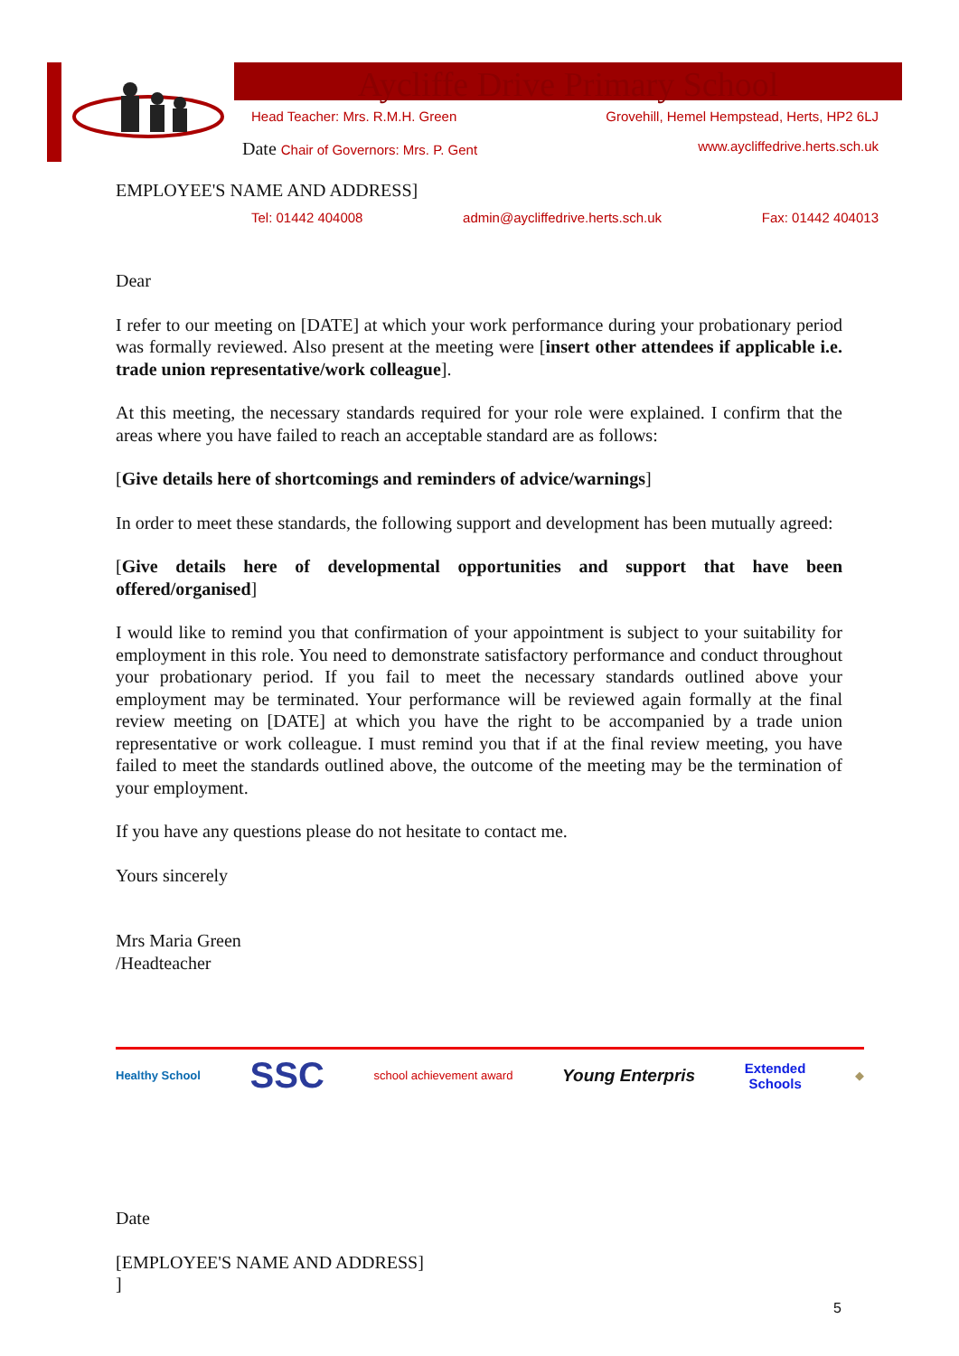Aycliffe Drive Primary School
Head Teacher: Mrs. R.M.H. Green Grovehill, Hemel Hempstead, Herts, HP2 6LJ
Date Chair of Governors: Mrs. P. Gent www.aycliffedrive.herts.sch.uk
EMPLOYEE'S NAME AND ADDRESS]
Tel: 01442 404008 admin@aycliffedrive.herts.sch.uk Fax: 01442 404013
Dear
I refer to our meeting on [DATE] at which your work performance during your probationary period was formally reviewed. Also present at the meeting were [insert other attendees if applicable i.e. trade union representative/work colleague].
At this meeting, the necessary standards required for your role were explained. I confirm that the areas where you have failed to reach an acceptable standard are as follows:
[Give details here of shortcomings and reminders of advice/warnings]
In order to meet these standards, the following support and development has been mutually agreed:
[Give details here of developmental opportunities and support that have been offered/organised]
I would like to remind you that confirmation of your appointment is subject to your suitability for employment in this role. You need to demonstrate satisfactory performance and conduct throughout your probationary period. If you fail to meet the necessary standards outlined above your employment may be terminated. Your performance will be reviewed again formally at the final review meeting on [DATE] at which you have the right to be accompanied by a trade union representative or work colleague. I must remind you that if at the final review meeting, you have failed to meet the standards outlined above, the outcome of the meeting may be the termination of your employment.
If you have any questions please do not hesitate to contact me.
Yours sincerely
Mrs Maria Green
/Headteacher
Healthy School SSC school achievement award Young Enterpris Extended
Schools ◆
Date
[EMPLOYEE'S NAME AND ADDRESS]
]
5